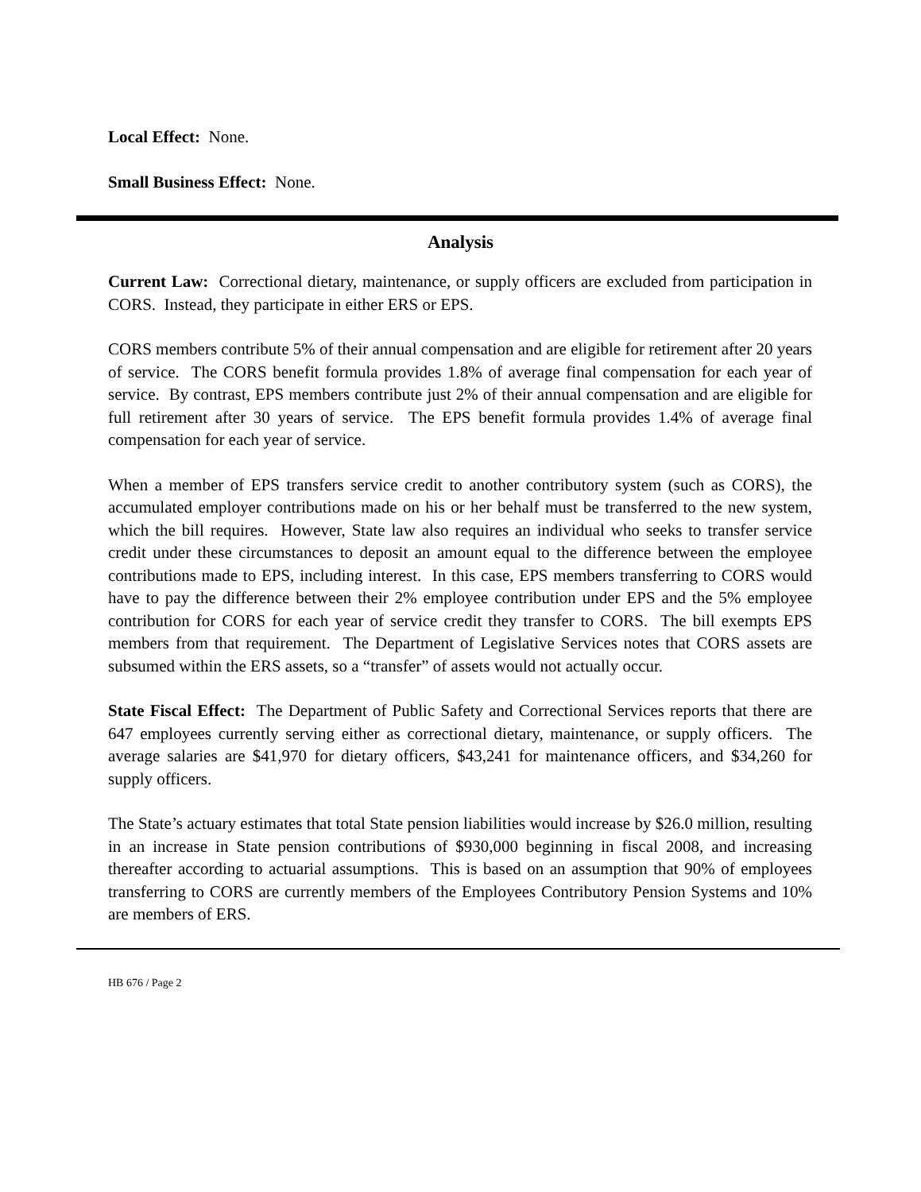Local Effect: None.
Small Business Effect: None.
Analysis
Current Law: Correctional dietary, maintenance, or supply officers are excluded from participation in CORS. Instead, they participate in either ERS or EPS.
CORS members contribute 5% of their annual compensation and are eligible for retirement after 20 years of service. The CORS benefit formula provides 1.8% of average final compensation for each year of service. By contrast, EPS members contribute just 2% of their annual compensation and are eligible for full retirement after 30 years of service. The EPS benefit formula provides 1.4% of average final compensation for each year of service.
When a member of EPS transfers service credit to another contributory system (such as CORS), the accumulated employer contributions made on his or her behalf must be transferred to the new system, which the bill requires. However, State law also requires an individual who seeks to transfer service credit under these circumstances to deposit an amount equal to the difference between the employee contributions made to EPS, including interest. In this case, EPS members transferring to CORS would have to pay the difference between their 2% employee contribution under EPS and the 5% employee contribution for CORS for each year of service credit they transfer to CORS. The bill exempts EPS members from that requirement. The Department of Legislative Services notes that CORS assets are subsumed within the ERS assets, so a “transfer” of assets would not actually occur.
State Fiscal Effect: The Department of Public Safety and Correctional Services reports that there are 647 employees currently serving either as correctional dietary, maintenance, or supply officers. The average salaries are $41,970 for dietary officers, $43,241 for maintenance officers, and $34,260 for supply officers.
The State’s actuary estimates that total State pension liabilities would increase by $26.0 million, resulting in an increase in State pension contributions of $930,000 beginning in fiscal 2008, and increasing thereafter according to actuarial assumptions. This is based on an assumption that 90% of employees transferring to CORS are currently members of the Employees Contributory Pension Systems and 10% are members of ERS.
HB 676 / Page 2